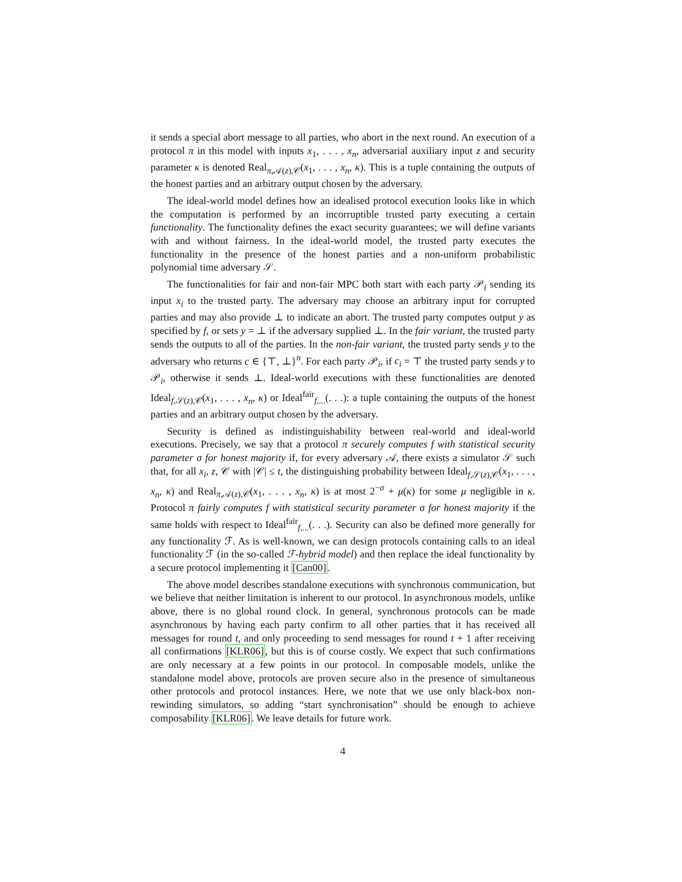it sends a special abort message to all parties, who abort in the next round. An execution of a protocol π in this model with inputs x<sub>1</sub>, . . . , x<sub>n</sub>, adversarial auxiliary input z and security parameter κ is denoted Real<sub>π,𝒜(z),𝒞</sub>(x<sub>1</sub>, . . . , x<sub>n</sub>, κ). This is a tuple containing the outputs of the honest parties and an arbitrary output chosen by the adversary.
The ideal-world model defines how an idealised protocol execution looks like in which the computation is performed by an incorruptible trusted party executing a certain functionality. The functionality defines the exact security guarantees; we will define variants with and without fairness. In the ideal-world model, the trusted party executes the functionality in the presence of the honest parties and a non-uniform probabilistic polynomial time adversary 𝒮.
The functionalities for fair and non-fair MPC both start with each party 𝒫<sub>i</sub> sending its input x<sub>i</sub> to the trusted party. The adversary may choose an arbitrary input for corrupted parties and may also provide ⊥ to indicate an abort. The trusted party computes output y as specified by f, or sets y = ⊥ if the adversary supplied ⊥. In the fair variant, the trusted party sends the outputs to all of the parties. In the non-fair variant, the trusted party sends y to the adversary who returns c ∈ {⊤, ⊥}<sup>n</sup>. For each party 𝒫<sub>i</sub>, if c<sub>i</sub> = ⊤ the trusted party sends y to 𝒫<sub>i</sub>, otherwise it sends ⊥. Ideal-world executions with these functionalities are denoted Ideal<sub>f,𝒮(z),𝒞</sub>(x<sub>1</sub>, . . . , x<sub>n</sub>, κ) or Ideal<sup>fair</sup><sub>f,...</sub>(. . .): a tuple containing the outputs of the honest parties and an arbitrary output chosen by the adversary.
Security is defined as indistinguishability between real-world and ideal-world executions. Precisely, we say that a protocol π securely computes f with statistical security parameter σ for honest majority if, for every adversary 𝒜, there exists a simulator 𝒮 such that, for all x<sub>i</sub>, z, 𝒞 with |𝒞| ≤ t, the distinguishing probability between Ideal<sub>f,𝒮(z),𝒞</sub>(x<sub>1</sub>, . . . , x<sub>n</sub>, κ) and Real<sub>π,𝒜(z),𝒞</sub>(x<sub>1</sub>, . . . , x<sub>n</sub>, κ) is at most 2<sup>−σ</sup> + μ(κ) for some μ negligible in κ. Protocol π fairly computes f with statistical security parameter σ for honest majority if the same holds with respect to Ideal<sup>fair</sup><sub>f,...</sub>(. . .). Security can also be defined more generally for any functionality ℱ. As is well-known, we can design protocols containing calls to an ideal functionality ℱ (in the so-called ℱ-hybrid model) and then replace the ideal functionality by a secure protocol implementing it [Can00].
The above model describes standalone executions with synchronous communication, but we believe that neither limitation is inherent to our protocol. In asynchronous models, unlike above, there is no global round clock. In general, synchronous protocols can be made asynchronous by having each party confirm to all other parties that it has received all messages for round t, and only proceeding to send messages for round t + 1 after receiving all confirmations [KLR06], but this is of course costly. We expect that such confirmations are only necessary at a few points in our protocol. In composable models, unlike the standalone model above, protocols are proven secure also in the presence of simultaneous other protocols and protocol instances. Here, we note that we use only black-box non-rewinding simulators, so adding “start synchronisation” should be enough to achieve composability [KLR06]. We leave details for future work.
4